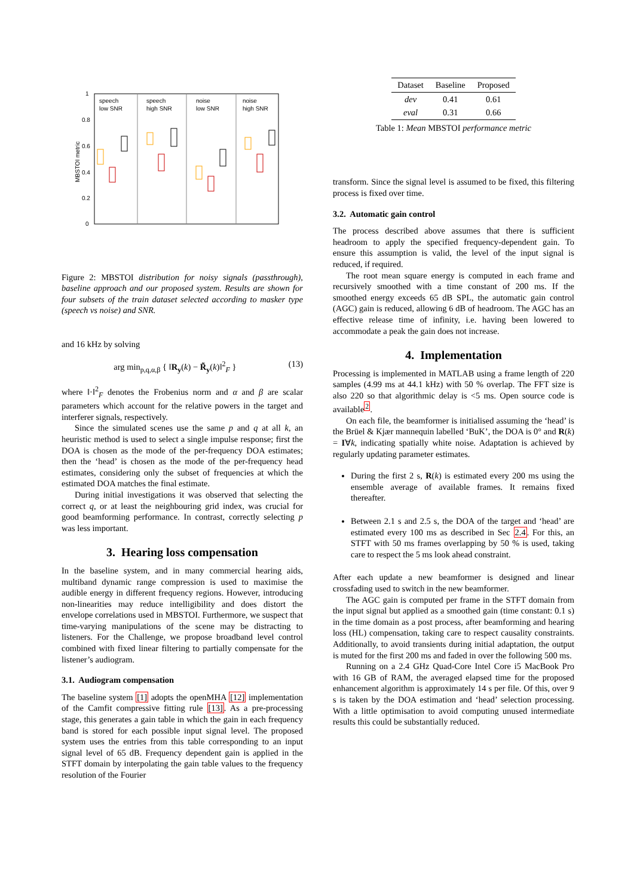1
0.8
0.6
0.4
0.2
0
MBSTOI metric
speech
low SNR
speech
high SNR
noise
low SNR
noise
high SNR
Figure 2: MBSTOI distribution for noisy signals (passthrough), baseline approach and our proposed system. Results are shown for four subsets of the train dataset selected according to masker type (speech vs noise) and SNR.
and 16 kHz by solving
arg min<sub>p,q,α,β</sub> { ‖R<sub>y</sub>(k) − R̃<sub>y</sub>(k)‖<sup>2</sup><sub>F</sub> } (13)
where ‖·‖<sup>2</sup><sub>F</sub> denotes the Frobenius norm and α and β are scalar parameters which account for the relative powers in the target and interferer signals, respectively.
Since the simulated scenes use the same p and q at all k, an heuristic method is used to select a single impulse response; first the DOA is chosen as the mode of the per-frequency DOA estimates; then the ‘head’ is chosen as the mode of the per-frequency head estimates, considering only the subset of frequencies at which the estimated DOA matches the final estimate.
During initial investigations it was observed that selecting the correct q, or at least the neighbouring grid index, was crucial for good beamforming performance. In contrast, correctly selecting p was less important.
3. Hearing loss compensation
In the baseline system, and in many commercial hearing aids, multiband dynamic range compression is used to maximise the audible energy in different frequency regions. However, introducing non-linearities may reduce intelligibility and does distort the envelope correlations used in MBSTOI. Furthermore, we suspect that time-varying manipulations of the scene may be distracting to listeners. For the Challenge, we propose broadband level control combined with fixed linear filtering to partially compensate for the listener’s audiogram.
3.1. Audiogram compensation
The baseline system [1] adopts the openMHA [12] implementation of the Camfit compressive fitting rule [13]. As a pre-processing stage, this generates a gain table in which the gain in each frequency band is stored for each possible input signal level. The proposed system uses the entries from this table corresponding to an input signal level of 65 dB. Frequency dependent gain is applied in the STFT domain by interpolating the gain table values to the frequency resolution of the Fourier
| Dataset | Baseline | Proposed |
| --- | --- | --- |
| dev | 0.41 | 0.61 |
| eval | 0.31 | 0.66 |
Table 1: Mean MBSTOI performance metric
transform. Since the signal level is assumed to be fixed, this filtering process is fixed over time.
3.2. Automatic gain control
The process described above assumes that there is sufficient headroom to apply the specified frequency-dependent gain. To ensure this assumption is valid, the level of the input signal is reduced, if required.
The root mean square energy is computed in each frame and recursively smoothed with a time constant of 200 ms. If the smoothed energy exceeds 65 dB SPL, the automatic gain control (AGC) gain is reduced, allowing 6 dB of headroom. The AGC has an effective release time of infinity, i.e. having been lowered to accommodate a peak the gain does not increase.
4. Implementation
Processing is implemented in MATLAB using a frame length of 220 samples (4.99 ms at 44.1 kHz) with 50 % overlap. The FFT size is also 220 so that algorithmic delay is <5 ms. Open source code is available<sup>2</sup>.
On each file, the beamformer is initialised assuming the ‘head’ is the Brüel & Kjær mannequin labelled ‘BuK’, the DOA is 0° and R(k) = I∀k, indicating spatially white noise. Adaptation is achieved by regularly updating parameter estimates.
During the first 2 s, R(k) is estimated every 200 ms using the ensemble average of available frames. It remains fixed thereafter.
Between 2.1 s and 2.5 s, the DOA of the target and ‘head’ are estimated every 100 ms as described in Sec 2.4. For this, an STFT with 50 ms frames overlapping by 50 % is used, taking care to respect the 5 ms look ahead constraint.
After each update a new beamformer is designed and linear crossfading used to switch in the new beamformer.
The AGC gain is computed per frame in the STFT domain from the input signal but applied as a smoothed gain (time constant: 0.1 s) in the time domain as a post process, after beamforming and hearing loss (HL) compensation, taking care to respect causality constraints. Additionally, to avoid transients during initial adaptation, the output is muted for the first 200 ms and faded in over the following 500 ms.
Running on a 2.4 GHz Quad-Core Intel Core i5 MacBook Pro with 16 GB of RAM, the averaged elapsed time for the proposed enhancement algorithm is approximately 14 s per file. Of this, over 9 s is taken by the DOA estimation and ‘head’ selection processing. With a little optimisation to avoid computing unused intermediate results this could be substantially reduced.